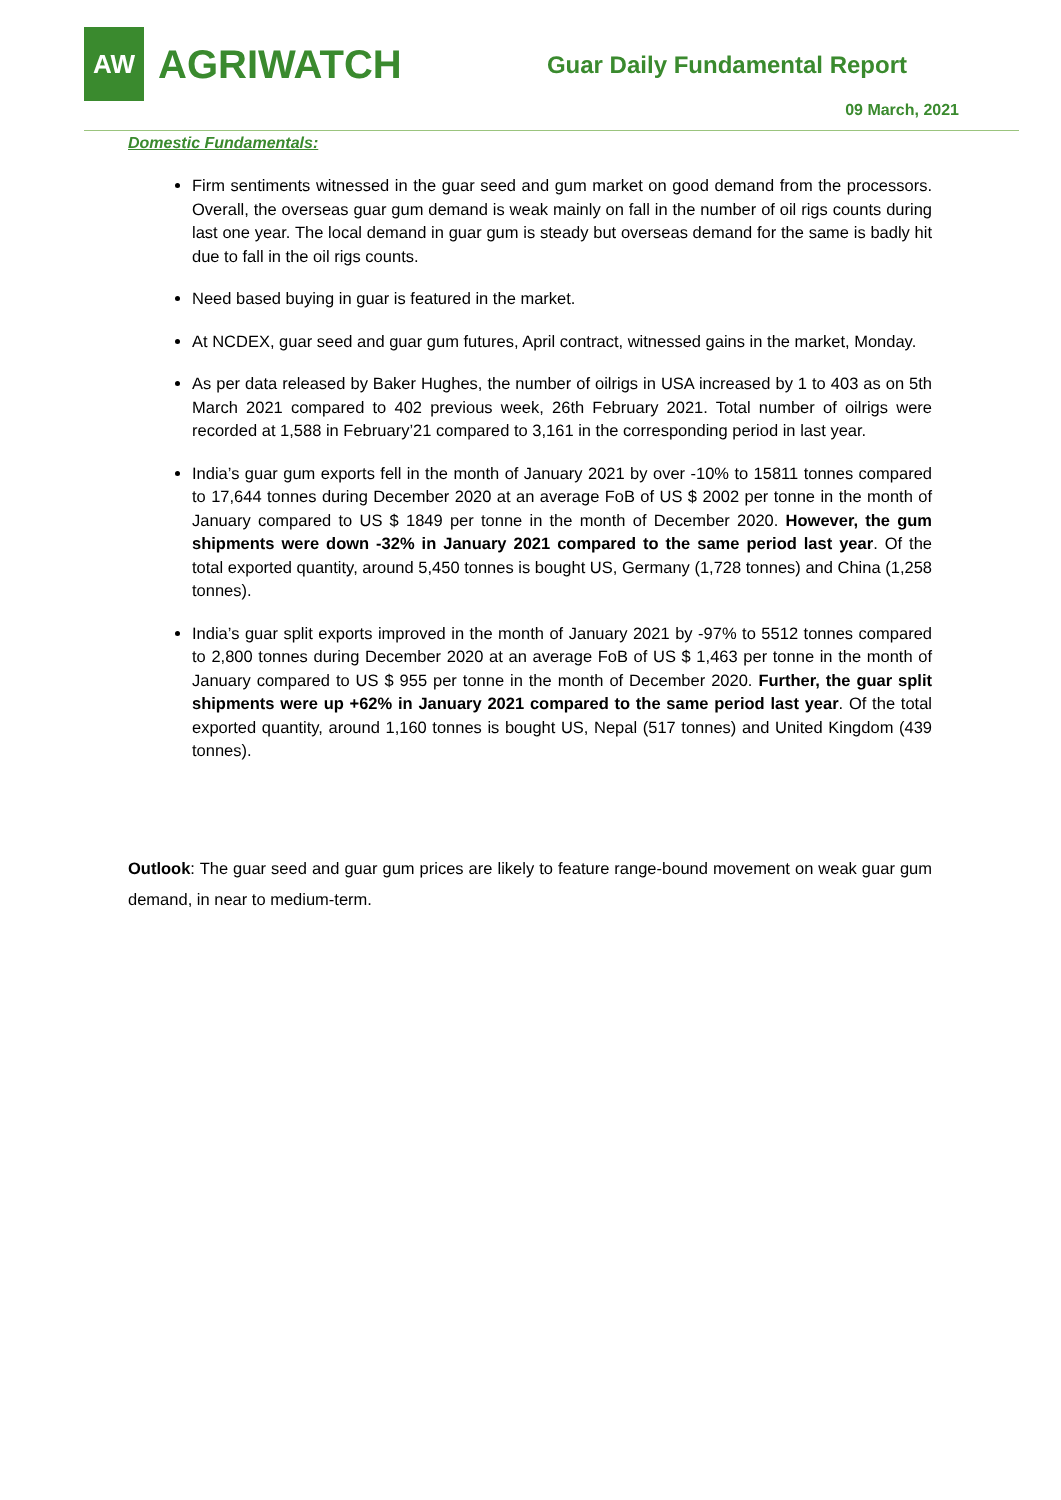AW
AGRIWATCH
Guar Daily Fundamental Report
09 March, 2021
Domestic Fundamentals:
Firm sentiments witnessed in the guar seed and gum market on good demand from the processors. Overall, the overseas guar gum demand is weak mainly on fall in the number of oil rigs counts during last one year. The local demand in guar gum is steady but overseas demand for the same is badly hit due to fall in the oil rigs counts.
Need based buying in guar is featured in the market.
At NCDEX, guar seed and guar gum futures, April contract, witnessed gains in the market, Monday.
As per data released by Baker Hughes, the number of oilrigs in USA increased by 1 to 403 as on 5th March 2021 compared to 402 previous week, 26th February 2021. Total number of oilrigs were recorded at 1,588 in February’21 compared to 3,161 in the corresponding period in last year.
India’s guar gum exports fell in the month of January 2021 by over -10% to 15811 tonnes compared to 17,644 tonnes during December 2020 at an average FoB of US $ 2002 per tonne in the month of January compared to US $ 1849 per tonne in the month of December 2020. However, the gum shipments were down -32% in January 2021 compared to the same period last year. Of the total exported quantity, around 5,450 tonnes is bought US, Germany (1,728 tonnes) and China (1,258 tonnes).
India’s guar split exports improved in the month of January 2021 by -97% to 5512 tonnes compared to 2,800 tonnes during December 2020 at an average FoB of US $ 1,463 per tonne in the month of January compared to US $ 955 per tonne in the month of December 2020. Further, the guar split shipments were up +62% in January 2021 compared to the same period last year. Of the total exported quantity, around 1,160 tonnes is bought US, Nepal (517 tonnes) and United Kingdom (439 tonnes).
Outlook: The guar seed and guar gum prices are likely to feature range-bound movement on weak guar gum demand, in near to medium-term.